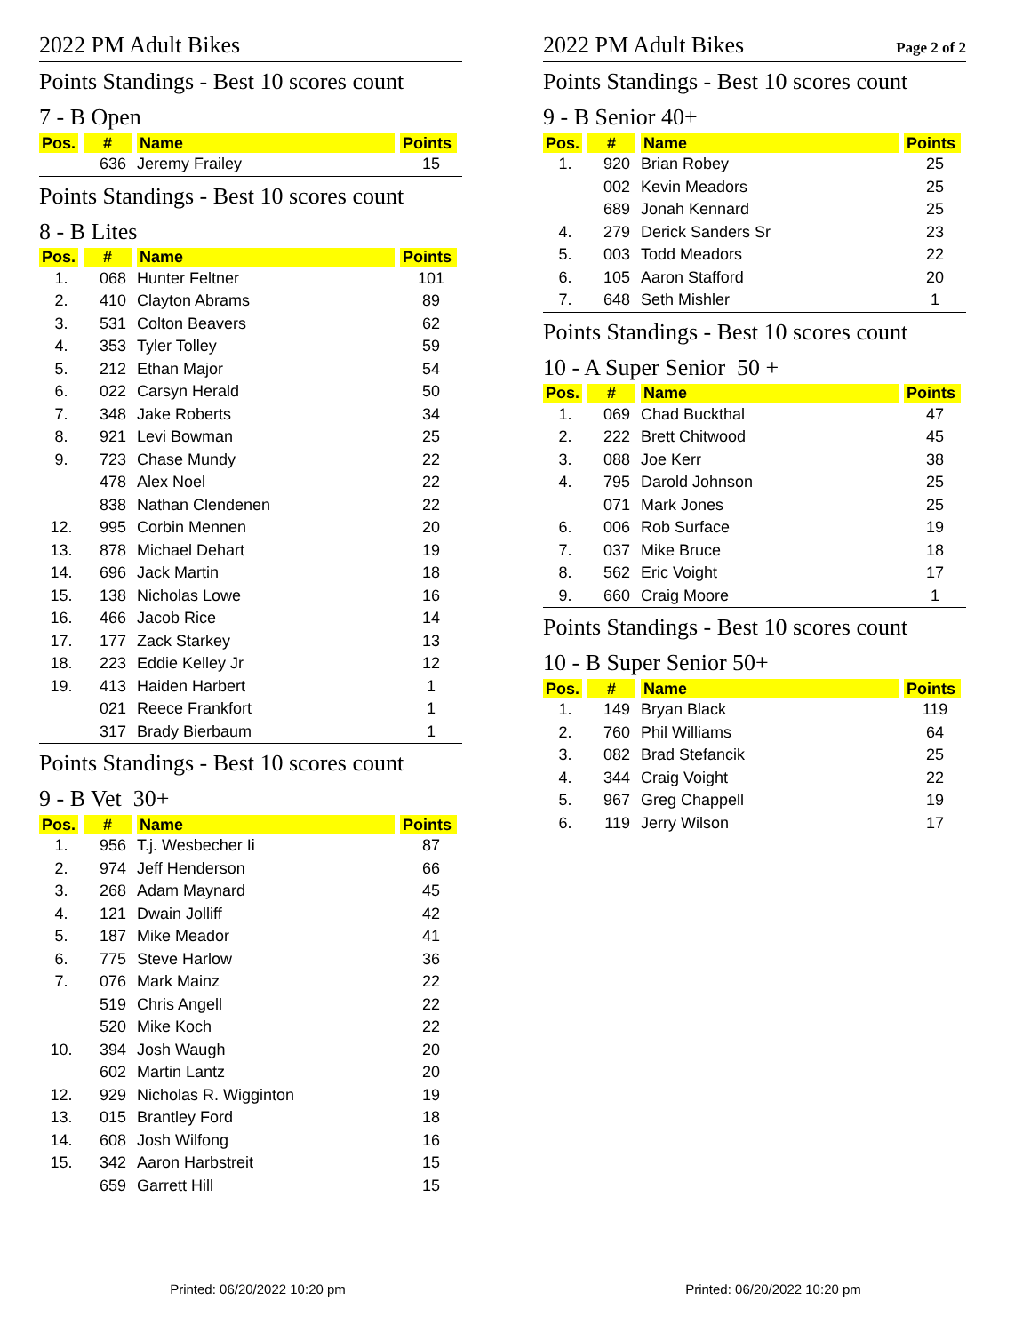2022 PM Adult Bikes
Points Standings - Best 10 scores count
7 - B Open
| Pos. | # | Name | Points |
| --- | --- | --- | --- |
| | 636 | Jeremy Frailey | 15 |
Points Standings - Best 10 scores count
8 - B Lites
| Pos. | # | Name | Points |
| --- | --- | --- | --- |
| 1. | 068 | Hunter Feltner | 101 |
| 2. | 410 | Clayton Abrams | 89 |
| 3. | 531 | Colton Beavers | 62 |
| 4. | 353 | Tyler Tolley | 59 |
| 5. | 212 | Ethan Major | 54 |
| 6. | 022 | Carsyn Herald | 50 |
| 7. | 348 | Jake Roberts | 34 |
| 8. | 921 | Levi Bowman | 25 |
| 9. | 723 | Chase Mundy | 22 |
| | 478 | Alex Noel | 22 |
| | 838 | Nathan Clendenen | 22 |
| 12. | 995 | Corbin Mennen | 20 |
| 13. | 878 | Michael Dehart | 19 |
| 14. | 696 | Jack Martin | 18 |
| 15. | 138 | Nicholas Lowe | 16 |
| 16. | 466 | Jacob Rice | 14 |
| 17. | 177 | Zack Starkey | 13 |
| 18. | 223 | Eddie Kelley Jr | 12 |
| 19. | 413 | Haiden Harbert | 1 |
| | 021 | Reece Frankfort | 1 |
| | 317 | Brady Bierbaum | 1 |
Points Standings - Best 10 scores count
9 - B Vet 30+
| Pos. | # | Name | Points |
| --- | --- | --- | --- |
| 1. | 956 | T.j. Wesbecher Ii | 87 |
| 2. | 974 | Jeff Henderson | 66 |
| 3. | 268 | Adam Maynard | 45 |
| 4. | 121 | Dwain Jolliff | 42 |
| 5. | 187 | Mike Meador | 41 |
| 6. | 775 | Steve Harlow | 36 |
| 7. | 076 | Mark Mainz | 22 |
| | 519 | Chris Angell | 22 |
| | 520 | Mike Koch | 22 |
| 10. | 394 | Josh Waugh | 20 |
| | 602 | Martin Lantz | 20 |
| 12. | 929 | Nicholas R. Wigginton | 19 |
| 13. | 015 | Brantley Ford | 18 |
| 14. | 608 | Josh Wilfong | 16 |
| 15. | 342 | Aaron Harbstreit | 15 |
| | 659 | Garrett Hill | 15 |
2022 PM Adult Bikes Page 2 of 2
Points Standings - Best 10 scores count
9 - B Senior 40+
| Pos. | # | Name | Points |
| --- | --- | --- | --- |
| 1. | 920 | Brian Robey | 25 |
| | 002 | Kevin Meadors | 25 |
| | 689 | Jonah Kennard | 25 |
| 4. | 279 | Derick Sanders Sr | 23 |
| 5. | 003 | Todd Meadors | 22 |
| 6. | 105 | Aaron Stafford | 20 |
| 7. | 648 | Seth Mishler | 1 |
Points Standings - Best 10 scores count
10 - A Super Senior 50 +
| Pos. | # | Name | Points |
| --- | --- | --- | --- |
| 1. | 069 | Chad Buckthal | 47 |
| 2. | 222 | Brett Chitwood | 45 |
| 3. | 088 | Joe Kerr | 38 |
| 4. | 795 | Darold Johnson | 25 |
| | 071 | Mark Jones | 25 |
| 6. | 006 | Rob Surface | 19 |
| 7. | 037 | Mike Bruce | 18 |
| 8. | 562 | Eric Voight | 17 |
| 9. | 660 | Craig Moore | 1 |
Points Standings - Best 10 scores count
10 - B Super Senior 50+
| Pos. | # | Name | Points |
| --- | --- | --- | --- |
| 1. | 149 | Bryan Black | 119 |
| 2. | 760 | Phil Williams | 64 |
| 3. | 082 | Brad Stefancik | 25 |
| 4. | 344 | Craig Voight | 22 |
| 5. | 967 | Greg Chappell | 19 |
| 6. | 119 | Jerry Wilson | 17 |
Printed: 06/20/2022 10:20 pm Printed: 06/20/2022 10:20 pm